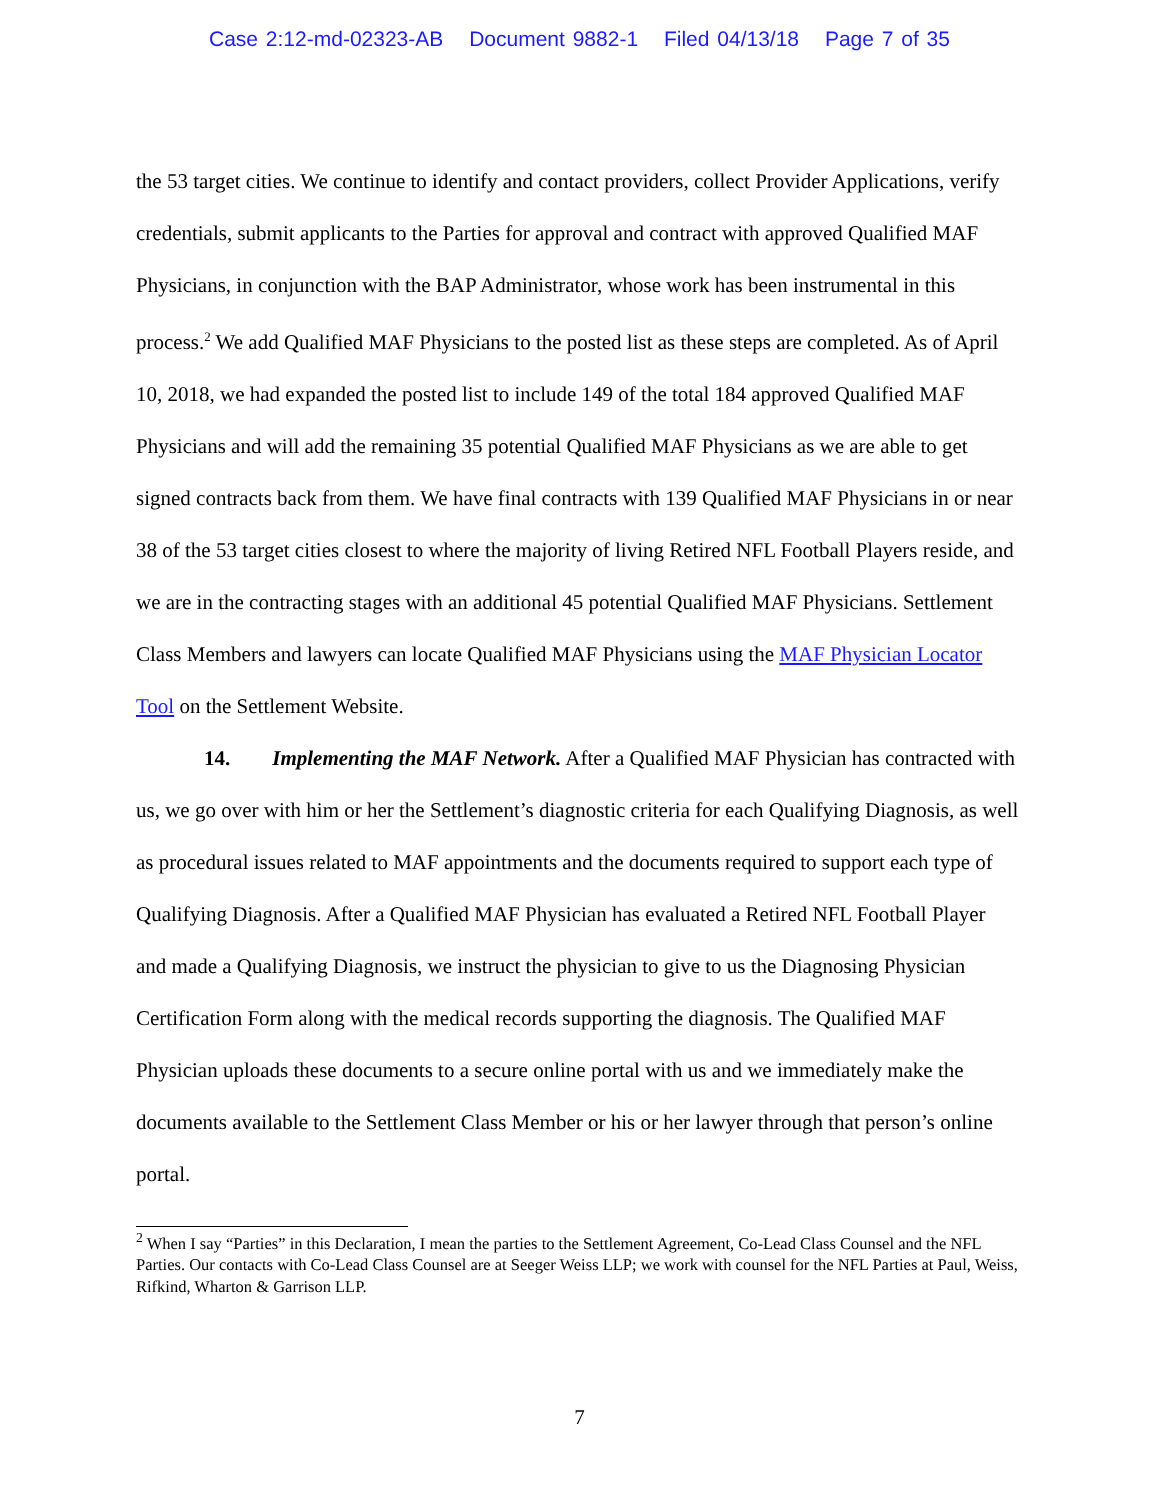Case 2:12-md-02323-AB Document 9882-1 Filed 04/13/18 Page 7 of 35
the 53 target cities. We continue to identify and contact providers, collect Provider Applications, verify credentials, submit applicants to the Parties for approval and contract with approved Qualified MAF Physicians, in conjunction with the BAP Administrator, whose work has been instrumental in this process.<sup>2</sup> We add Qualified MAF Physicians to the posted list as these steps are completed. As of April 10, 2018, we had expanded the posted list to include 149 of the total 184 approved Qualified MAF Physicians and will add the remaining 35 potential Qualified MAF Physicians as we are able to get signed contracts back from them. We have final contracts with 139 Qualified MAF Physicians in or near 38 of the 53 target cities closest to where the majority of living Retired NFL Football Players reside, and we are in the contracting stages with an additional 45 potential Qualified MAF Physicians. Settlement Class Members and lawyers can locate Qualified MAF Physicians using the MAF Physician Locator Tool on the Settlement Website.
14. Implementing the MAF Network. After a Qualified MAF Physician has contracted with us, we go over with him or her the Settlement’s diagnostic criteria for each Qualifying Diagnosis, as well as procedural issues related to MAF appointments and the documents required to support each type of Qualifying Diagnosis. After a Qualified MAF Physician has evaluated a Retired NFL Football Player and made a Qualifying Diagnosis, we instruct the physician to give to us the Diagnosing Physician Certification Form along with the medical records supporting the diagnosis. The Qualified MAF Physician uploads these documents to a secure online portal with us and we immediately make the documents available to the Settlement Class Member or his or her lawyer through that person’s online portal.
<sup>2</sup> When I say “Parties” in this Declaration, I mean the parties to the Settlement Agreement, Co-Lead Class Counsel and the NFL Parties. Our contacts with Co-Lead Class Counsel are at Seeger Weiss LLP; we work with counsel for the NFL Parties at Paul, Weiss, Rifkind, Wharton & Garrison LLP.
7